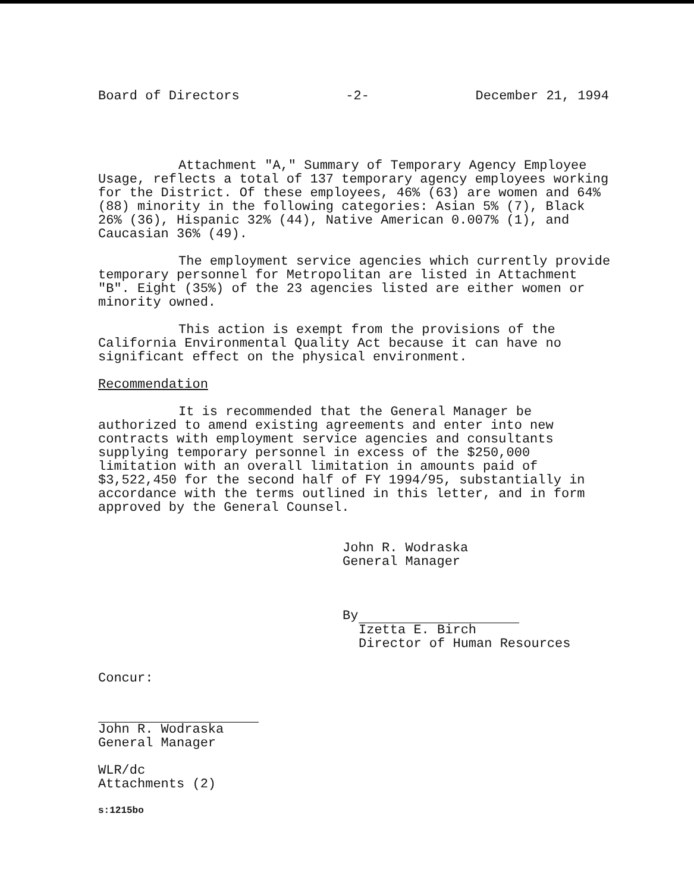Board of Directors -2- December 21, 1994
Attachment "A," Summary of Temporary Agency Employee Usage, reflects a total of 137 temporary agency employees working for the District. Of these employees, 46% (63) are women and 64% (88) minority in the following categories: Asian 5% (7), Black 26% (36), Hispanic 32% (44), Native American 0.007% (1), and Caucasian 36% (49).
The employment service agencies which currently provide temporary personnel for Metropolitan are listed in Attachment "B". Eight (35%) of the 23 agencies listed are either women or minority owned.
This action is exempt from the provisions of the California Environmental Quality Act because it can have no significant effect on the physical environment.
Recommendation
It is recommended that the General Manager be authorized to amend existing agreements and enter into new contracts with employment service agencies and consultants supplying temporary personnel in excess of the $250,000 limitation with an overall limitation in amounts paid of $3,522,450 for the second half of FY 1994/95, substantially in accordance with the terms outlined in this letter, and in form approved by the General Counsel.
John R. Wodraska
General Manager
By
Izetta E. Birch
Director of Human Resources
Concur:
John R. Wodraska
General Manager
WLR/dc
Attachments (2)
s:1215bo